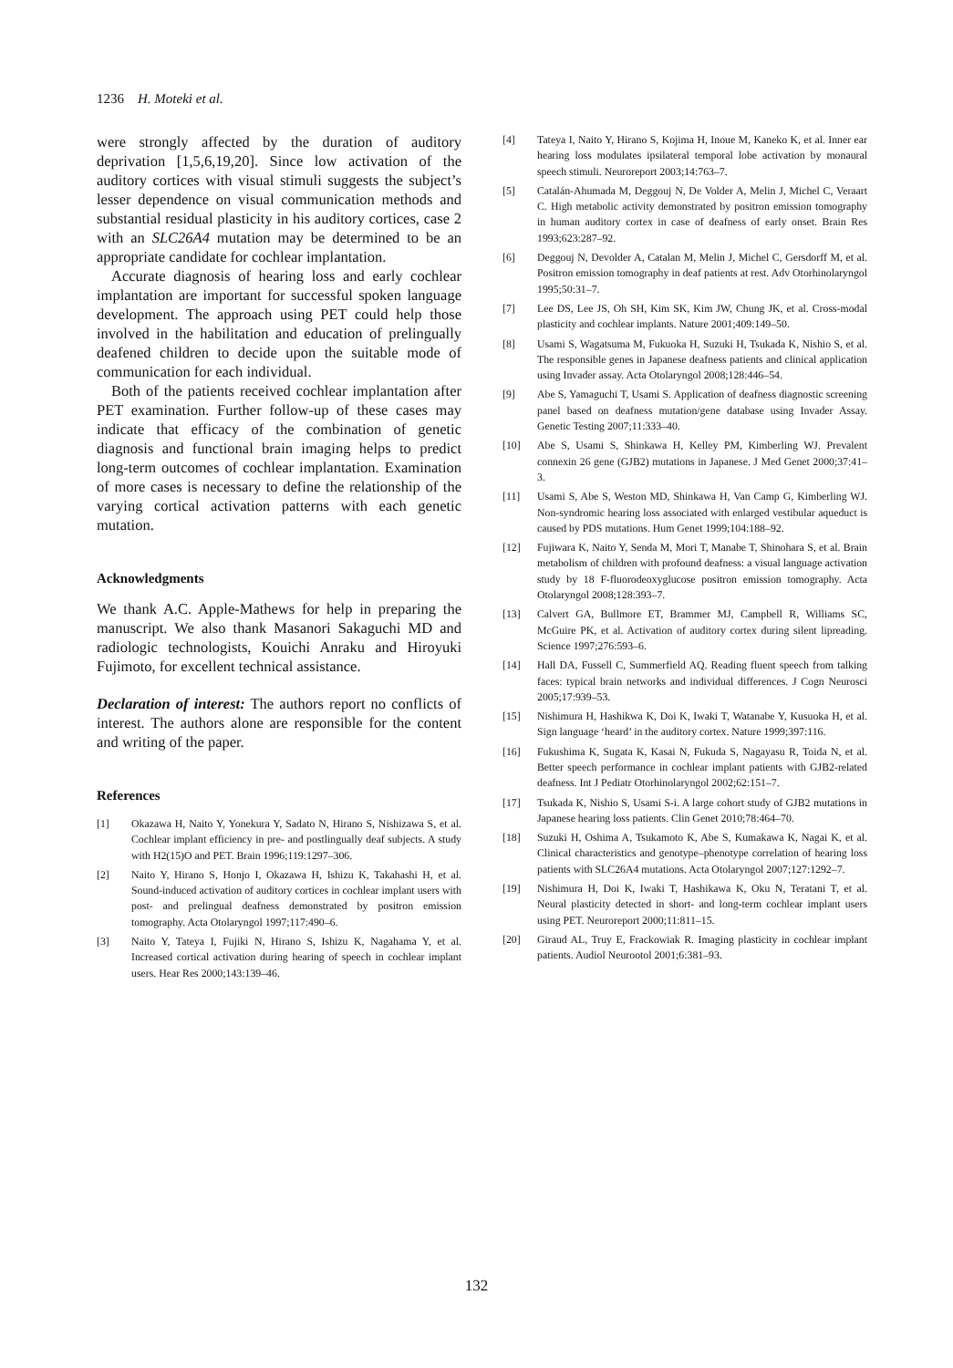1236 H. Moteki et al.
were strongly affected by the duration of auditory deprivation [1,5,6,19,20]. Since low activation of the auditory cortices with visual stimuli suggests the subject’s lesser dependence on visual communication methods and substantial residual plasticity in his auditory cortices, case 2 with an SLC26A4 mutation may be determined to be an appropriate candidate for cochlear implantation.
Accurate diagnosis of hearing loss and early cochlear implantation are important for successful spoken language development. The approach using PET could help those involved in the habilitation and education of prelingually deafened children to decide upon the suitable mode of communication for each individual.
Both of the patients received cochlear implantation after PET examination. Further follow-up of these cases may indicate that efficacy of the combination of genetic diagnosis and functional brain imaging helps to predict long-term outcomes of cochlear implantation. Examination of more cases is necessary to define the relationship of the varying cortical activation patterns with each genetic mutation.
Acknowledgments
We thank A.C. Apple-Mathews for help in preparing the manuscript. We also thank Masanori Sakaguchi MD and radiologic technologists, Kouichi Anraku and Hiroyuki Fujimoto, for excellent technical assistance.
Declaration of interest: The authors report no conflicts of interest. The authors alone are responsible for the content and writing of the paper.
References
[1] Okazawa H, Naito Y, Yonekura Y, Sadato N, Hirano S, Nishizawa S, et al. Cochlear implant efficiency in pre- and postlingually deaf subjects. A study with H2(15)O and PET. Brain 1996;119:1297–306.
[2] Naito Y, Hirano S, Honjo I, Okazawa H, Ishizu K, Takahashi H, et al. Sound-induced activation of auditory cortices in cochlear implant users with post- and prelingual deafness demonstrated by positron emission tomography. Acta Otolaryngol 1997;117:490–6.
[3] Naito Y, Tateya I, Fujiki N, Hirano S, Ishizu K, Nagahama Y, et al. Increased cortical activation during hearing of speech in cochlear implant users. Hear Res 2000;143:139–46.
[4] Tateya I, Naito Y, Hirano S, Kojima H, Inoue M, Kaneko K, et al. Inner ear hearing loss modulates ipsilateral temporal lobe activation by monaural speech stimuli. Neuroreport 2003;14:763–7.
[5] Catalán-Ahumada M, Deggouj N, De Volder A, Melin J, Michel C, Veraart C. High metabolic activity demonstrated by positron emission tomography in human auditory cortex in case of deafness of early onset. Brain Res 1993;623:287–92.
[6] Deggouj N, Devolder A, Catalan M, Melin J, Michel C, Gersdorff M, et al. Positron emission tomography in deaf patients at rest. Adv Otorhinolaryngol 1995;50:31–7.
[7] Lee DS, Lee JS, Oh SH, Kim SK, Kim JW, Chung JK, et al. Cross-modal plasticity and cochlear implants. Nature 2001;409:149–50.
[8] Usami S, Wagatsuma M, Fukuoka H, Suzuki H, Tsukada K, Nishio S, et al. The responsible genes in Japanese deafness patients and clinical application using Invader assay. Acta Otolaryngol 2008;128:446–54.
[9] Abe S, Yamaguchi T, Usami S. Application of deafness diagnostic screening panel based on deafness mutation/gene database using Invader Assay. Genetic Testing 2007;11:333–40.
[10] Abe S, Usami S, Shinkawa H, Kelley PM, Kimberling WJ. Prevalent connexin 26 gene (GJB2) mutations in Japanese. J Med Genet 2000;37:41–3.
[11] Usami S, Abe S, Weston MD, Shinkawa H, Van Camp G, Kimberling WJ. Non-syndromic hearing loss associated with enlarged vestibular aqueduct is caused by PDS mutations. Hum Genet 1999;104:188–92.
[12] Fujiwara K, Naito Y, Senda M, Mori T, Manabe T, Shinohara S, et al. Brain metabolism of children with profound deafness: a visual language activation study by 18 F-fluorodeoxyglucose positron emission tomography. Acta Otolaryngol 2008;128:393–7.
[13] Calvert GA, Bullmore ET, Brammer MJ, Campbell R, Williams SC, McGuire PK, et al. Activation of auditory cortex during silent lipreading. Science 1997;276:593–6.
[14] Hall DA, Fussell C, Summerfield AQ. Reading fluent speech from talking faces: typical brain networks and individual differences. J Cogn Neurosci 2005;17:939–53.
[15] Nishimura H, Hashikwa K, Doi K, Iwaki T, Watanabe Y, Kusuoka H, et al. Sign language ‘heard’ in the auditory cortex. Nature 1999;397:116.
[16] Fukushima K, Sugata K, Kasai N, Fukuda S, Nagayasu R, Toida N, et al. Better speech performance in cochlear implant patients with GJB2-related deafness. Int J Pediatr Otorhinolaryngol 2002;62:151–7.
[17] Tsukada K, Nishio S, Usami S-i. A large cohort study of GJB2 mutations in Japanese hearing loss patients. Clin Genet 2010;78:464–70.
[18] Suzuki H, Oshima A, Tsukamoto K, Abe S, Kumakawa K, Nagai K, et al. Clinical characteristics and genotype–phenotype correlation of hearing loss patients with SLC26A4 mutations. Acta Otolaryngol 2007;127:1292–7.
[19] Nishimura H, Doi K, Iwaki T, Hashikawa K, Oku N, Teratani T, et al. Neural plasticity detected in short- and long-term cochlear implant users using PET. Neuroreport 2000;11:811–15.
[20] Giraud AL, Truy E, Frackowiak R. Imaging plasticity in cochlear implant patients. Audiol Neurootol 2001;6:381–93.
132